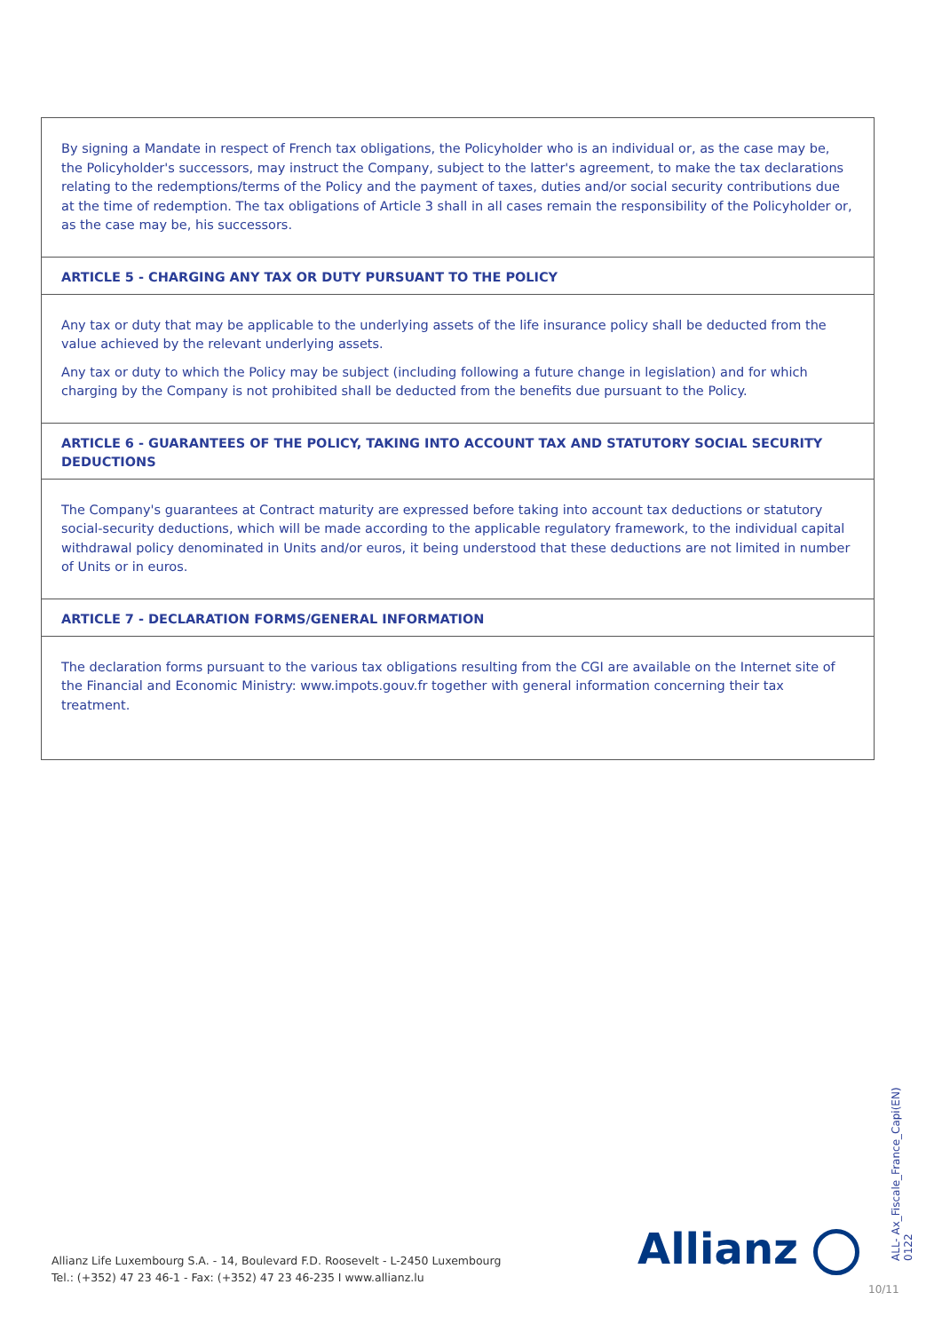By signing a Mandate in respect of French tax obligations, the Policyholder who is an individual or, as the case may be, the Policyholder's successors, may instruct the Company, subject to the latter's agreement, to make the tax declarations relating to the redemptions/terms of the Policy and the payment of taxes, duties and/or social security contributions due at the time of redemption. The tax obligations of Article 3 shall in all cases remain the responsibility of the Policyholder or, as the case may be, his successors.
ARTICLE 5 - CHARGING ANY TAX OR DUTY PURSUANT TO THE POLICY
Any tax or duty that may be applicable to the underlying assets of the life insurance policy shall be deducted from the value achieved by the relevant underlying assets.
Any tax or duty to which the Policy may be subject (including following a future change in legislation) and for which charging by the Company is not prohibited shall be deducted from the benefits due pursuant to the Policy.
ARTICLE 6 - GUARANTEES OF THE POLICY, TAKING INTO ACCOUNT TAX AND STATUTORY SOCIAL SECURITY DEDUCTIONS
The Company's guarantees at Contract maturity are expressed before taking into account tax deductions or statutory social-security deductions, which will be made according to the applicable regulatory framework, to the individual capital withdrawal policy denominated in Units and/or euros, it being understood that these deductions are not limited in number of Units or in euros.
ARTICLE 7 - DECLARATION FORMS/GENERAL INFORMATION
The declaration forms pursuant to the various tax obligations resulting from the CGI are available on the Internet site of the Financial and Economic Ministry: www.impots.gouv.fr together with general information concerning their tax treatment.
Allianz Life Luxembourg S.A. - 14, Boulevard F.D. Roosevelt - L-2450 Luxembourg
Tel.: (+352) 47 23 46-1 - Fax: (+352) 47 23 46-235 I www.allianz.lu
Allianz
ALL- Ax_Fiscale_France_Capi(EN) 0122
10/11